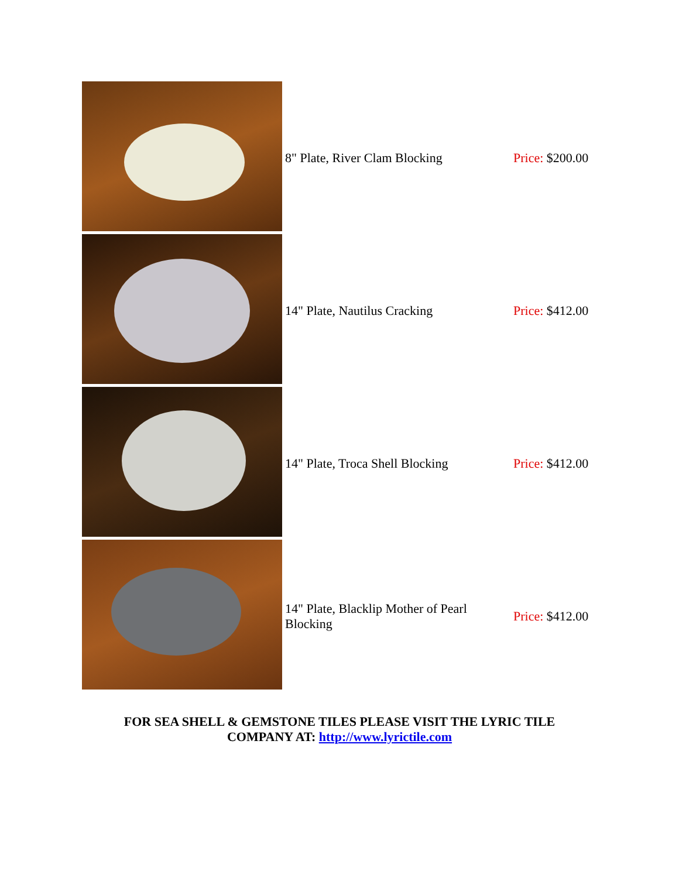| | 8" Plate, River Clam Blocking | Price: $200.00 |
| | 14" Plate, Nautilus Cracking | Price: $412.00 |
| | 14" Plate, Troca Shell Blocking | Price: $412.00 |
| | 14" Plate, Blacklip Mother of Pearl Blocking | Price: $412.00 |
FOR SEA SHELL & GEMSTONE TILES PLEASE VISIT THE LYRIC TILE
COMPANY AT: http://www.lyrictile.com